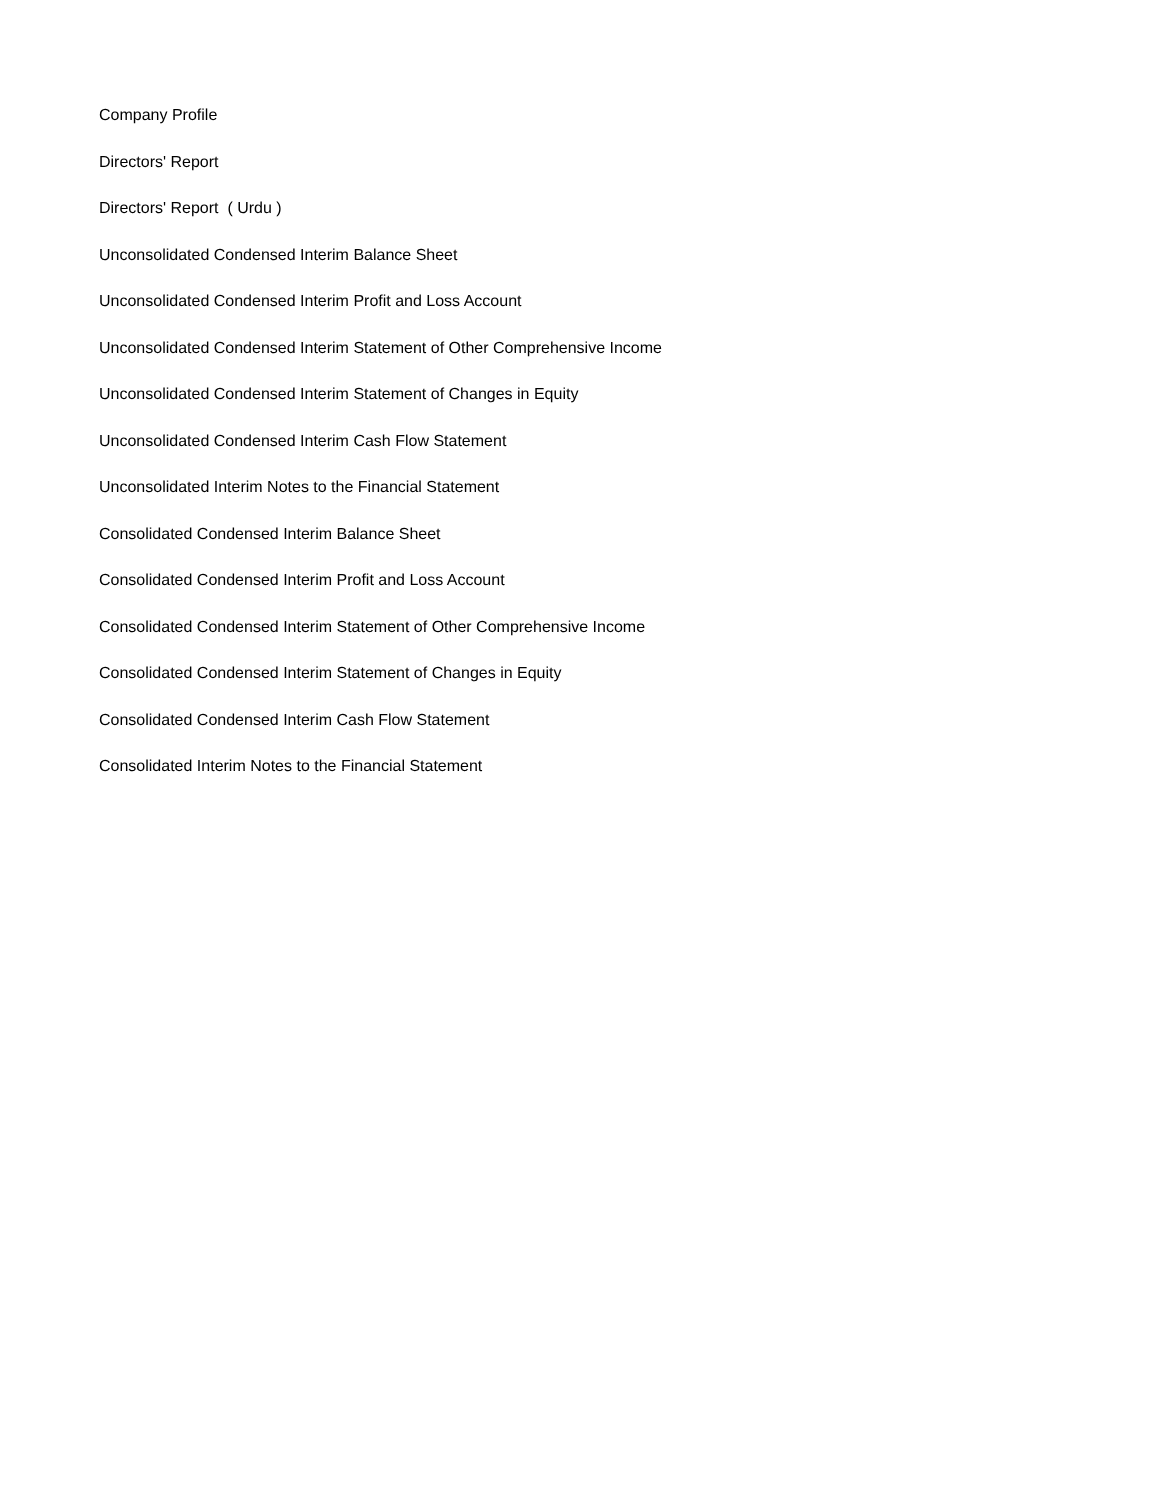Company Profile
Directors' Report
Directors' Report ( Urdu )
Unconsolidated Condensed Interim Balance Sheet
Unconsolidated Condensed Interim Profit and Loss Account
Unconsolidated Condensed Interim Statement of Other Comprehensive Income
Unconsolidated Condensed Interim Statement of Changes in Equity
Unconsolidated Condensed Interim Cash Flow Statement
Unconsolidated Interim Notes to the Financial Statement
Consolidated Condensed Interim Balance Sheet
Consolidated Condensed Interim Profit and Loss Account
Consolidated Condensed Interim Statement of Other Comprehensive Income
Consolidated Condensed Interim Statement of Changes in Equity
Consolidated Condensed Interim Cash Flow Statement
Consolidated Interim Notes to the Financial Statement